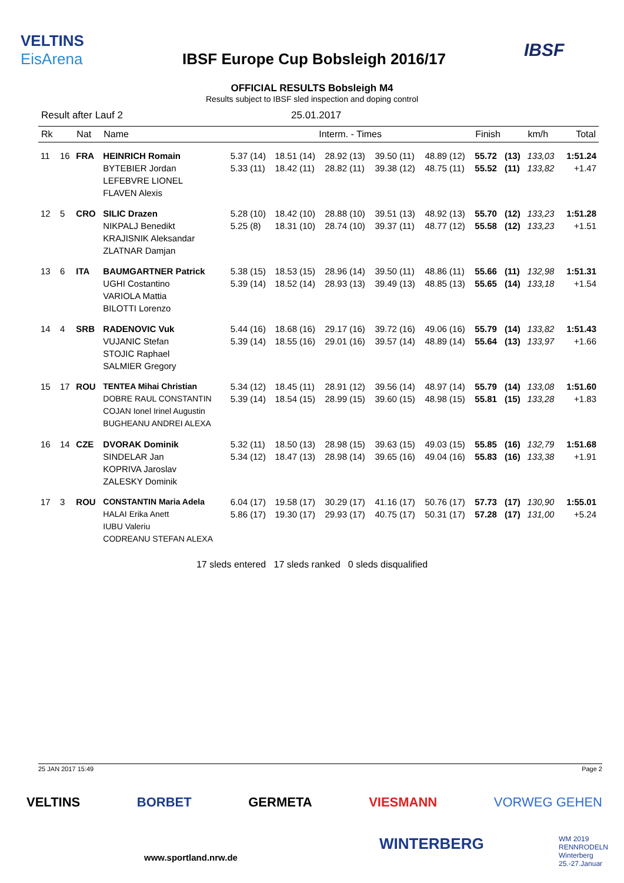VELTINS
EisArena
IBSF Europe Cup Bobsleigh 2016/17
IBSF
OFFICIAL RESULTS Bobsleigh M4
Results subject to IBSF sled inspection and doping control
Result after Lauf 2 25.01.2017
| Rk | | Nat | Name | Interm. - Times | | | | | Finish | | km/h | Total |
| --- | --- | --- | --- | --- | --- | --- | --- | --- | --- | --- | --- | --- |
| 11 | 16 | FRA | HEINRICH Romain BYTEBIER Jordan LEFEBVRE LIONEL FLAVEN Alexis | 5.37 (14) 5.33 (11) | 18.51 (14) 18.42 (11) | 28.92 (13) 28.82 (11) | 39.50 (11) 39.38 (12) | 48.89 (12) 48.75 (11) | 55.72 55.52 | (13) (11) | 133,03 133,82 | 1:51.24 +1.47 |
| 12 | 5 | CRO | SILIC Drazen NIKPALJ Benedikt KRAJISNIK Aleksandar ZLATNAR Damjan | 5.28 (10) 5.25 (8) | 18.42 (10) 18.31 (10) | 28.88 (10) 28.74 (10) | 39.51 (13) 39.37 (11) | 48.92 (13) 48.77 (12) | 55.70 55.58 | (12) (12) | 133,23 133,23 | 1:51.28 +1.51 |
| 13 | 6 | ITA | BAUMGARTNER Patrick UGHI Costantino VARIOLA Mattia BILOTTI Lorenzo | 5.38 (15) 5.39 (14) | 18.53 (15) 18.52 (14) | 28.96 (14) 28.93 (13) | 39.50 (11) 39.49 (13) | 48.86 (11) 48.85 (13) | 55.66 55.65 | (11) (14) | 132,98 133,18 | 1:51.31 +1.54 |
| 14 | 4 | SRB | RADENOVIC Vuk VUJANIC Stefan STOJIC Raphael SALMIER Gregory | 5.44 (16) 5.39 (14) | 18.68 (16) 18.55 (16) | 29.17 (16) 29.01 (16) | 39.72 (16) 39.57 (14) | 49.06 (16) 48.89 (14) | 55.79 55.64 | (14) (13) | 133,82 133,97 | 1:51.43 +1.66 |
| 15 | 17 | ROU | TENTEA Mihai Christian DOBRE RAUL CONSTANTIN COJAN Ionel Irinel Augustin BUGHEANU ANDREI ALEXA | 5.34 (12) 5.39 (14) | 18.45 (11) 18.54 (15) | 28.91 (12) 28.99 (15) | 39.56 (14) 39.60 (15) | 48.97 (14) 48.98 (15) | 55.79 55.81 | (14) (15) | 133,08 133,28 | 1:51.60 +1.83 |
| 16 | 14 | CZE | DVORAK Dominik SINDELAR Jan KOPRIVA Jaroslav ZALESKY Dominik | 5.32 (11) 5.34 (12) | 18.50 (13) 18.47 (13) | 28.98 (15) 28.98 (14) | 39.63 (15) 39.65 (16) | 49.03 (15) 49.04 (16) | 55.85 55.83 | (16) (16) | 132,79 133,38 | 1:51.68 +1.91 |
| 17 | 3 | ROU | CONSTANTIN Maria Adela HALAI Erika Anett IUBU Valeriu CODREANU STEFAN ALEXA | 6.04 (17) 5.86 (17) | 19.58 (17) 19.30 (17) | 30.29 (17) 29.93 (17) | 41.16 (17) 40.75 (17) | 50.76 (17) 50.31 (17) | 57.73 57.28 | (17) (17) | 130,90 131,00 | 1:55.01 +5.24 |
17 sleds entered 17 sleds ranked 0 sleds disqualified
25 JAN 2017 15:49 Page 2
VELTINS BORBET GERMETA VIESMANN VORWEG GEHEN
www.sportland.nrw.de
WINTERBERG
WM 2019
RENNRODELN
Winterberg
25.-27.Januar